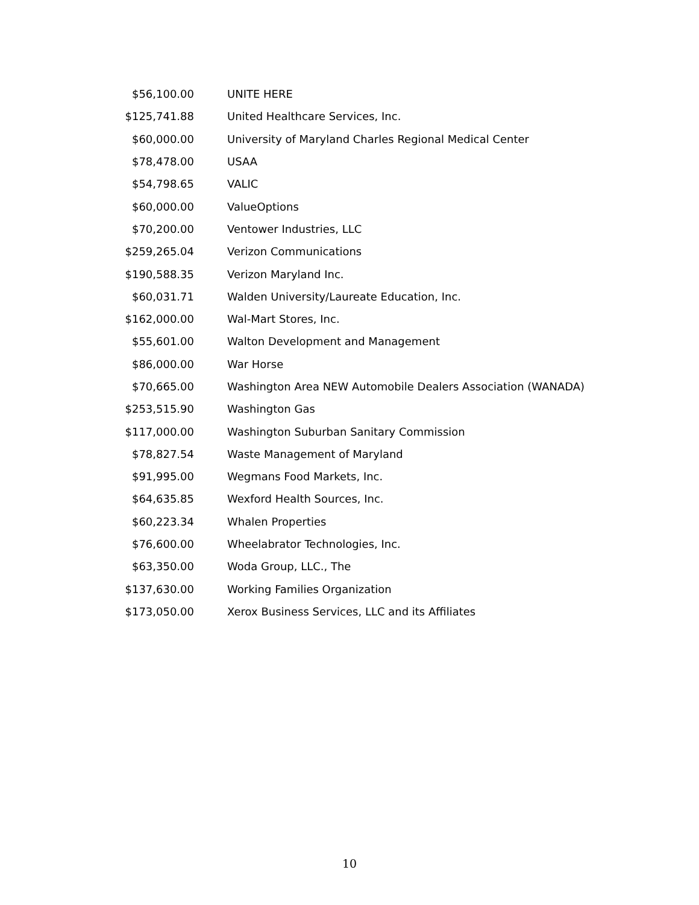| $56,100.00 | UNITE HERE |
| $125,741.88 | United Healthcare Services, Inc. |
| $60,000.00 | University of Maryland Charles Regional Medical Center |
| $78,478.00 | USAA |
| $54,798.65 | VALIC |
| $60,000.00 | ValueOptions |
| $70,200.00 | Ventower Industries, LLC |
| $259,265.04 | Verizon Communications |
| $190,588.35 | Verizon Maryland Inc. |
| $60,031.71 | Walden University/Laureate Education, Inc. |
| $162,000.00 | Wal-Mart Stores, Inc. |
| $55,601.00 | Walton Development and Management |
| $86,000.00 | War Horse |
| $70,665.00 | Washington Area NEW Automobile Dealers Association (WANADA) |
| $253,515.90 | Washington Gas |
| $117,000.00 | Washington Suburban Sanitary Commission |
| $78,827.54 | Waste Management of Maryland |
| $91,995.00 | Wegmans Food Markets, Inc. |
| $64,635.85 | Wexford Health Sources, Inc. |
| $60,223.34 | Whalen Properties |
| $76,600.00 | Wheelabrator Technologies, Inc. |
| $63,350.00 | Woda Group, LLC., The |
| $137,630.00 | Working Families Organization |
| $173,050.00 | Xerox Business Services, LLC and its Affiliates |
10